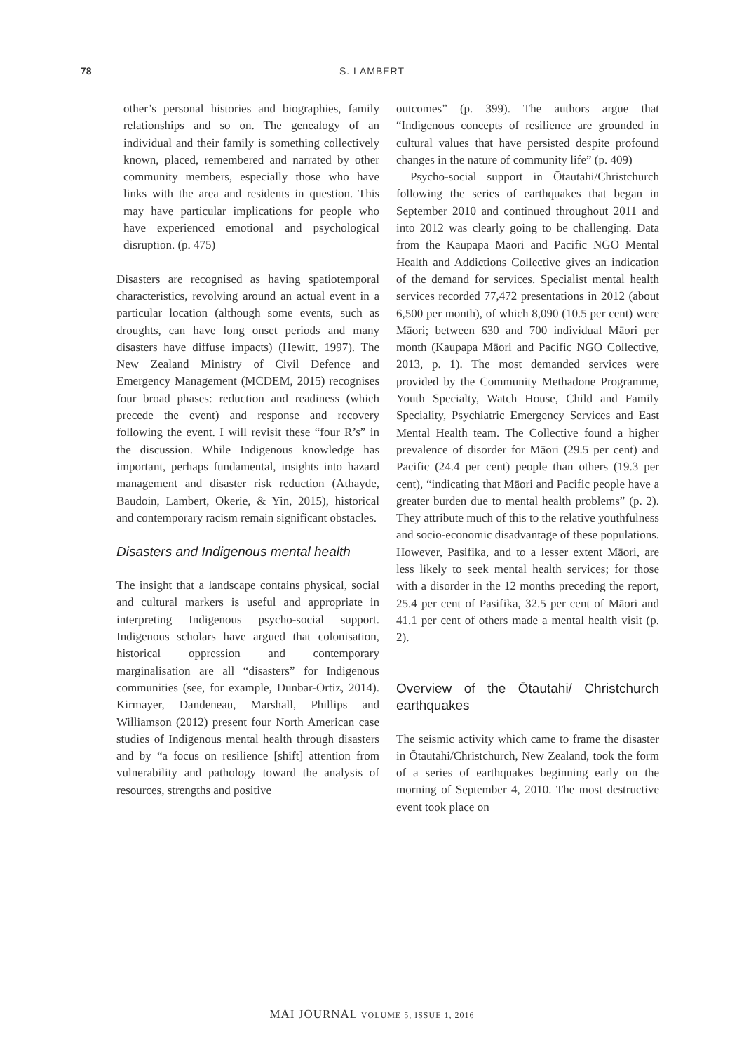78
S. LAMBERT
other’s personal histories and biographies, family relationships and so on. The genealogy of an individual and their family is something collectively known, placed, remembered and narrated by other community members, especially those who have links with the area and residents in question. This may have particular implications for people who have experienced emotional and psychological disruption. (p. 475)
Disasters are recognised as having spatiotemporal characteristics, revolving around an actual event in a particular location (although some events, such as droughts, can have long onset periods and many disasters have diffuse impacts) (Hewitt, 1997). The New Zealand Ministry of Civil Defence and Emergency Management (MCDEM, 2015) recognises four broad phases: reduction and readiness (which precede the event) and response and recovery following the event. I will revisit these “four R’s” in the discussion. While Indigenous knowledge has important, perhaps fundamental, insights into hazard management and disaster risk reduction (Athayde, Baudoin, Lambert, Okerie, & Yin, 2015), historical and contemporary racism remain significant obstacles.
Disasters and Indigenous mental health
The insight that a landscape contains physical, social and cultural markers is useful and appropriate in interpreting Indigenous psycho-social support. Indigenous scholars have argued that colonisation, historical oppression and contemporary marginalisation are all “disasters” for Indigenous communities (see, for example, Dunbar-Ortiz, 2014). Kirmayer, Dandeneau, Marshall, Phillips and Williamson (2012) present four North American case studies of Indigenous mental health through disasters and by “a focus on resilience [shift] attention from vulnerability and pathology toward the analysis of resources, strengths and positive
outcomes” (p. 399). The authors argue that “Indigenous concepts of resilience are grounded in cultural values that have persisted despite profound changes in the nature of community life” (p. 409)
Psycho-social support in Ōtautahi/Christchurch following the series of earthquakes that began in September 2010 and continued throughout 2011 and into 2012 was clearly going to be challenging. Data from the Kaupapa Maori and Pacific NGO Mental Health and Addictions Collective gives an indication of the demand for services. Specialist mental health services recorded 77,472 presentations in 2012 (about 6,500 per month), of which 8,090 (10.5 per cent) were Māori; between 630 and 700 individual Māori per month (Kaupapa Māori and Pacific NGO Collective, 2013, p. 1). The most demanded services were provided by the Community Methadone Programme, Youth Specialty, Watch House, Child and Family Speciality, Psychiatric Emergency Services and East Mental Health team. The Collective found a higher prevalence of disorder for Māori (29.5 per cent) and Pacific (24.4 per cent) people than others (19.3 per cent), “indicating that Māori and Pacific people have a greater burden due to mental health problems” (p. 2). They attribute much of this to the relative youthfulness and socio-economic disadvantage of these populations. However, Pasifika, and to a lesser extent Māori, are less likely to seek mental health services; for those with a disorder in the 12 months preceding the report, 25.4 per cent of Pasifika, 32.5 per cent of Māori and 41.1 per cent of others made a mental health visit (p. 2).
Overview of the Ōtautahi/ Christchurch earthquakes
The seismic activity which came to frame the disaster in Ōtautahi/Christchurch, New Zealand, took the form of a series of earthquakes beginning early on the morning of September 4, 2010. The most destructive event took place on
MAI JOURNAL VOLUME 5, ISSUE 1, 2016